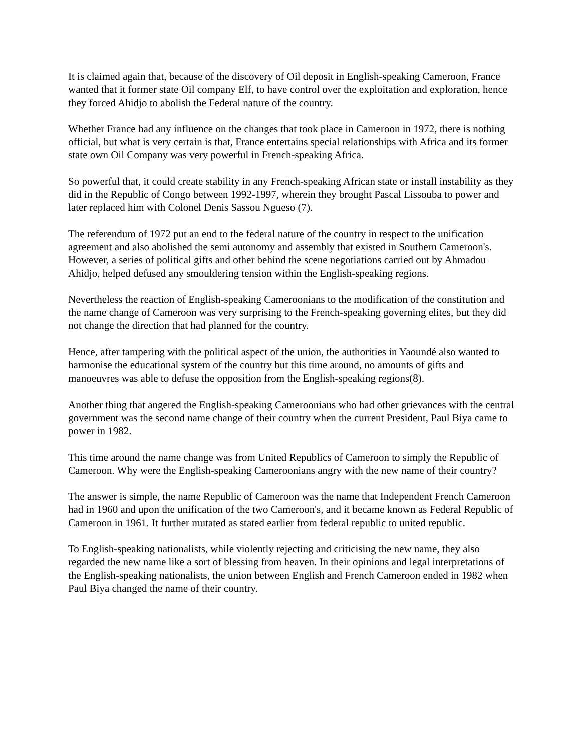It is claimed again that, because of the discovery of Oil deposit in English-speaking Cameroon, France wanted that it former state Oil company Elf, to have control over the exploitation and exploration, hence they forced Ahidjo to abolish the Federal nature of the country.
Whether France had any influence on the changes that took place in Cameroon in 1972, there is nothing official, but what is very certain is that, France entertains special relationships with Africa and its former state own Oil Company was very powerful in French-speaking Africa.
So powerful that, it could create stability in any French-speaking African state or install instability as they did in the Republic of Congo between 1992-1997, wherein they brought Pascal Lissouba to power and later replaced him with Colonel Denis Sassou Ngueso (7).
The referendum of 1972 put an end to the federal nature of the country in respect to the unification agreement and also abolished the semi autonomy and assembly that existed in Southern Cameroon's. However, a series of political gifts and other behind the scene negotiations carried out by Ahmadou Ahidjo, helped defused any smouldering tension within the English-speaking regions.
Nevertheless the reaction of English-speaking Cameroonians to the modification of the constitution and the name change of Cameroon was very surprising to the French-speaking governing elites, but they did not change the direction that had planned for the country.
Hence, after tampering with the political aspect of the union, the authorities in Yaoundé also wanted to harmonise the educational system of the country but this time around, no amounts of gifts and manoeuvres was able to defuse the opposition from the English-speaking regions(8).
Another thing that angered the English-speaking Cameroonians who had other grievances with the central government was the second name change of their country when the current President, Paul Biya came to power in 1982.
This time around the name change was from United Republics of Cameroon to simply the Republic of Cameroon. Why were the English-speaking Cameroonians angry with the new name of their country?
The answer is simple, the name Republic of Cameroon was the name that Independent French Cameroon had in 1960 and upon the unification of the two Cameroon's, and it became known as Federal Republic of Cameroon in 1961. It further mutated as stated earlier from federal republic to united republic.
To English-speaking nationalists, while violently rejecting and criticising the new name, they also regarded the new name like a sort of blessing from heaven. In their opinions and legal interpretations of the English-speaking nationalists, the union between English and French Cameroon ended in 1982 when Paul Biya changed the name of their country.